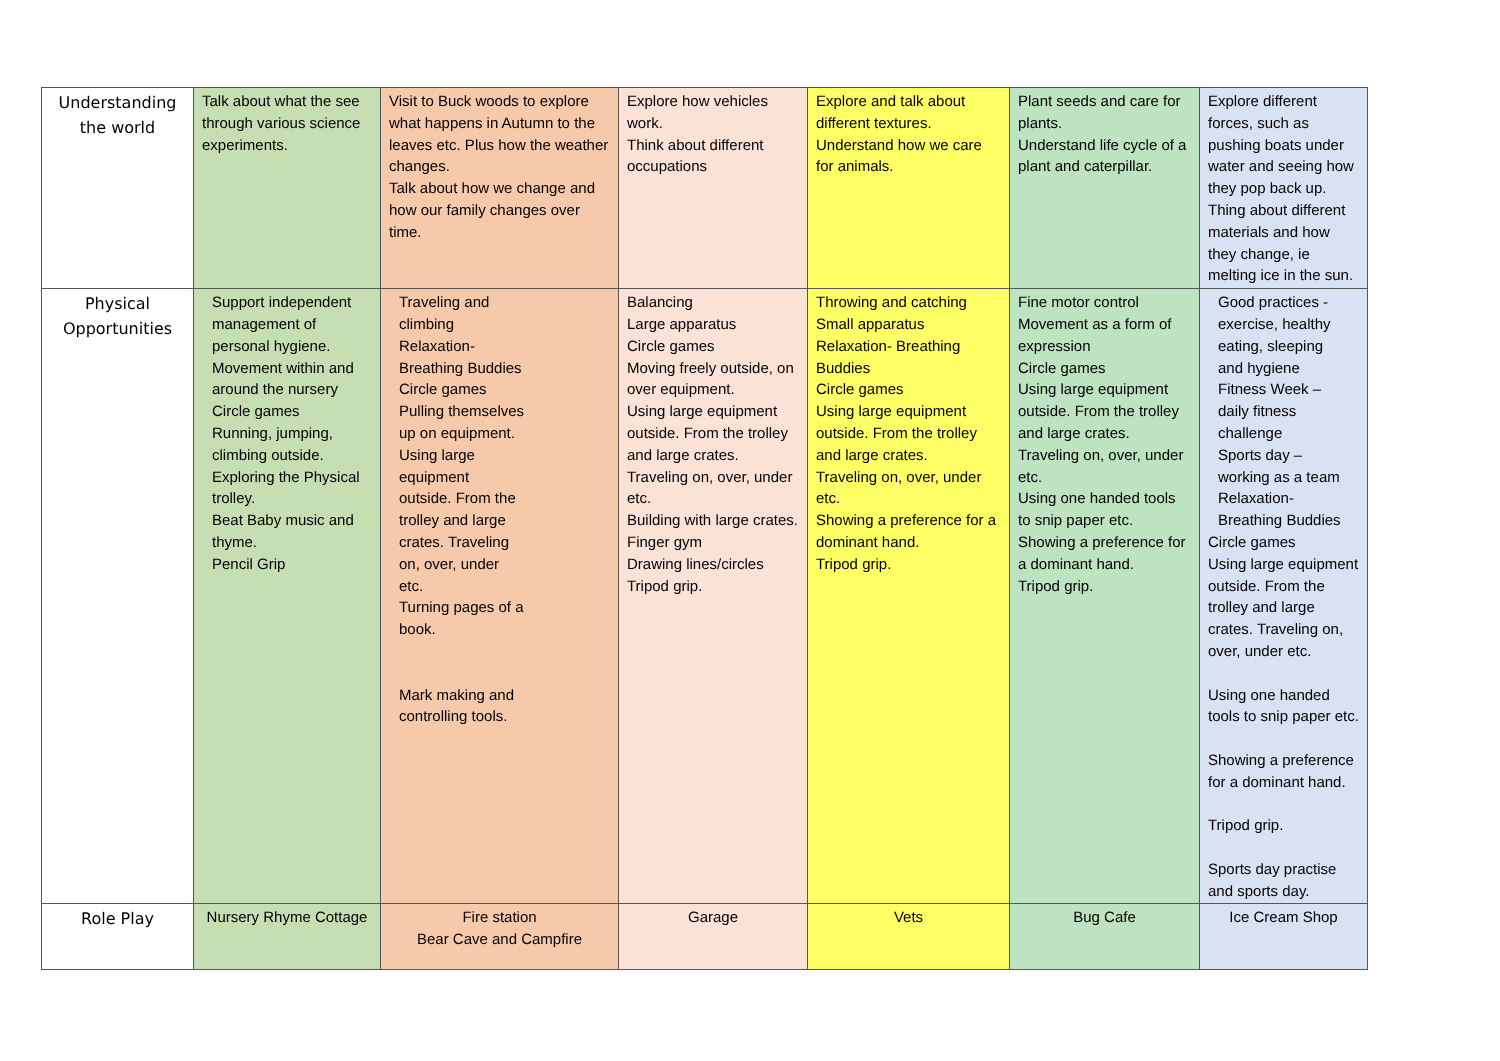| Understanding the world | Talk about what the see through various science experiments. | Visit to Buck woods to explore what happens in Autumn to the leaves etc. Plus how the weather changes. Talk about how we change and how our family changes over time. | Explore how vehicles work. Think about different occupations | Explore and talk about different textures. Understand how we care for animals. | Plant seeds and care for plants. Understand life cycle of a plant and caterpillar. | Explore different forces, such as pushing boats under water and seeing how they pop back up. Thing about different materials and how they change, ie melting ice in the sun. |
| Physical Opportunities | Support independent management of personal hygiene. Movement within and around the nursery Circle games Running, jumping, climbing outside. Exploring the Physical trolley. Beat Baby music and thyme. Pencil Grip | Traveling and climbing Relaxation- Breathing Buddies Circle games Pulling themselves up on equipment. Using large equipment outside. From the trolley and large crates. Traveling on, over, under etc. Turning pages of a book. Mark making and controlling tools. | Balancing Large apparatus Circle games Moving freely outside, on over equipment. Using large equipment outside. From the trolley and large crates. Traveling on, over, under etc. Building with large crates. Finger gym Drawing lines/circles Tripod grip. | Throwing and catching Small apparatus Relaxation- Breathing Buddies Circle games Using large equipment outside. From the trolley and large crates. Traveling on, over, under etc. Showing a preference for a dominant hand. Tripod grip. | Fine motor control Movement as a form of expression Circle games Using large equipment outside. From the trolley and large crates. Traveling on, over, under etc. Using one handed tools to snip paper etc. Showing a preference for a dominant hand. Tripod grip. | Good practices - exercise, healthy eating, sleeping and hygiene Fitness Week – daily fitness challenge Sports day – working as a team Relaxation- Breathing Buddies Circle games Using large equipment outside. From the trolley and large crates. Traveling on, over, under etc. Using one handed tools to snip paper etc. Showing a preference for a dominant hand. Tripod grip. Sports day practise and sports day. |
| Role Play | Nursery Rhyme Cottage | Fire station Bear Cave and Campfire | Garage | Vets | Bug Cafe | Ice Cream Shop |